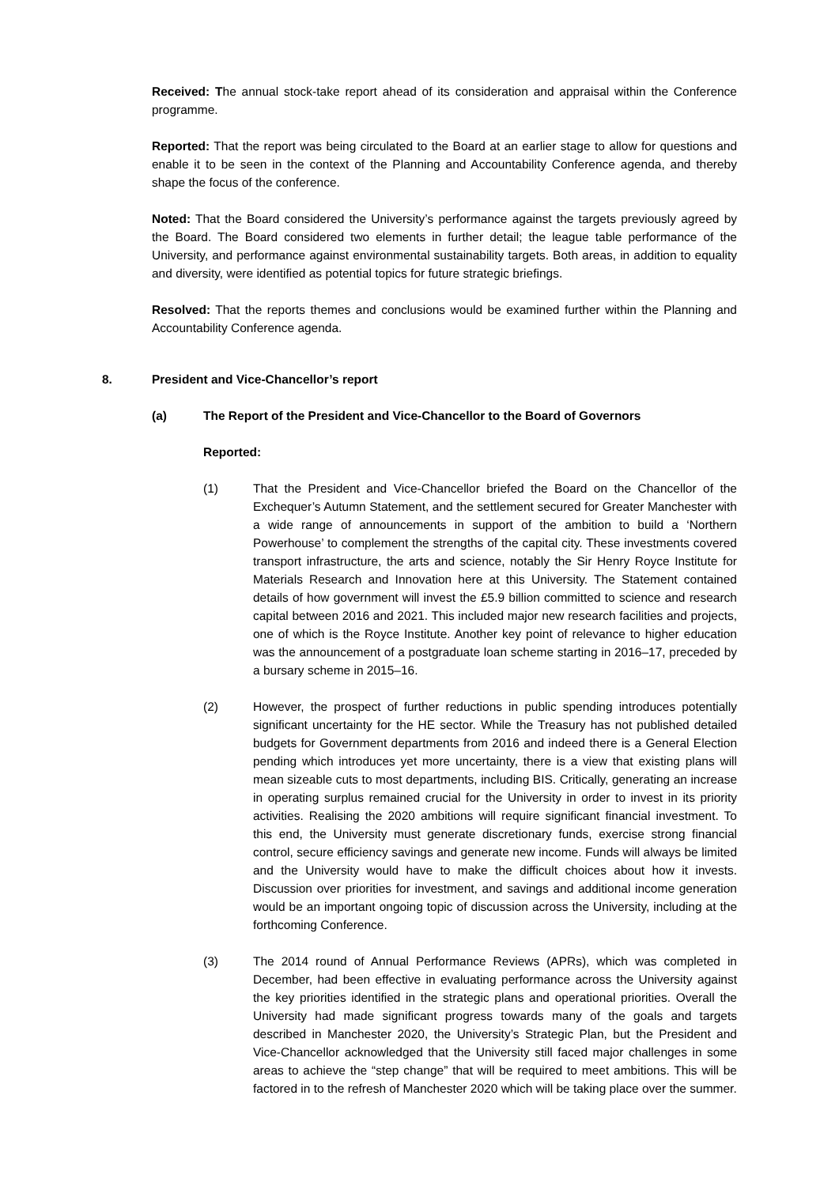Received: The annual stock-take report ahead of its consideration and appraisal within the Conference programme.
Reported: That the report was being circulated to the Board at an earlier stage to allow for questions and enable it to be seen in the context of the Planning and Accountability Conference agenda, and thereby shape the focus of the conference.
Noted: That the Board considered the University’s performance against the targets previously agreed by the Board. The Board considered two elements in further detail; the league table performance of the University, and performance against environmental sustainability targets. Both areas, in addition to equality and diversity, were identified as potential topics for future strategic briefings.
Resolved: That the reports themes and conclusions would be examined further within the Planning and Accountability Conference agenda.
8. President and Vice-Chancellor’s report
(a) The Report of the President and Vice-Chancellor to the Board of Governors
Reported:
(1) That the President and Vice-Chancellor briefed the Board on the Chancellor of the Exchequer’s Autumn Statement, and the settlement secured for Greater Manchester with a wide range of announcements in support of the ambition to build a ‘Northern Powerhouse’ to complement the strengths of the capital city. These investments covered transport infrastructure, the arts and science, notably the Sir Henry Royce Institute for Materials Research and Innovation here at this University. The Statement contained details of how government will invest the £5.9 billion committed to science and research capital between 2016 and 2021. This included major new research facilities and projects, one of which is the Royce Institute. Another key point of relevance to higher education was the announcement of a postgraduate loan scheme starting in 2016–17, preceded by a bursary scheme in 2015–16.
(2) However, the prospect of further reductions in public spending introduces potentially significant uncertainty for the HE sector. While the Treasury has not published detailed budgets for Government departments from 2016 and indeed there is a General Election pending which introduces yet more uncertainty, there is a view that existing plans will mean sizeable cuts to most departments, including BIS. Critically, generating an increase in operating surplus remained crucial for the University in order to invest in its priority activities. Realising the 2020 ambitions will require significant financial investment. To this end, the University must generate discretionary funds, exercise strong financial control, secure efficiency savings and generate new income. Funds will always be limited and the University would have to make the difficult choices about how it invests. Discussion over priorities for investment, and savings and additional income generation would be an important ongoing topic of discussion across the University, including at the forthcoming Conference.
(3) The 2014 round of Annual Performance Reviews (APRs), which was completed in December, had been effective in evaluating performance across the University against the key priorities identified in the strategic plans and operational priorities. Overall the University had made significant progress towards many of the goals and targets described in Manchester 2020, the University’s Strategic Plan, but the President and Vice-Chancellor acknowledged that the University still faced major challenges in some areas to achieve the “step change” that will be required to meet ambitions. This will be factored in to the refresh of Manchester 2020 which will be taking place over the summer.